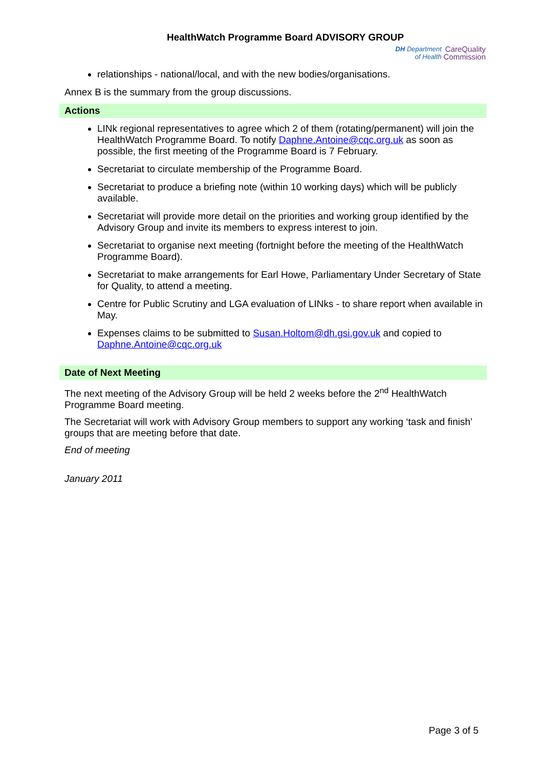HealthWatch Programme Board ADVISORY GROUP
DH Department
of Health CareQuality
Commission
relationships - national/local, and with the new bodies/organisations.
Annex B is the summary from the group discussions.
Actions
LINk regional representatives to agree which 2 of them (rotating/permanent) will join the HealthWatch Programme Board. To notify Daphne.Antoine@cqc.org.uk as soon as possible, the first meeting of the Programme Board is 7 February.
Secretariat to circulate membership of the Programme Board.
Secretariat to produce a briefing note (within 10 working days) which will be publicly available.
Secretariat will provide more detail on the priorities and working group identified by the Advisory Group and invite its members to express interest to join.
Secretariat to organise next meeting (fortnight before the meeting of the HealthWatch Programme Board).
Secretariat to make arrangements for Earl Howe, Parliamentary Under Secretary of State for Quality, to attend a meeting.
Centre for Public Scrutiny and LGA evaluation of LINks - to share report when available in May.
Expenses claims to be submitted to Susan.Holtom@dh.gsi.gov.uk and copied to Daphne.Antoine@cqc.org.uk
Date of Next Meeting
The next meeting of the Advisory Group will be held 2 weeks before the 2<sup>nd</sup> HealthWatch Programme Board meeting.
The Secretariat will work with Advisory Group members to support any working ‘task and finish’ groups that are meeting before that date.
End of meeting
January 2011
Page 3 of 5